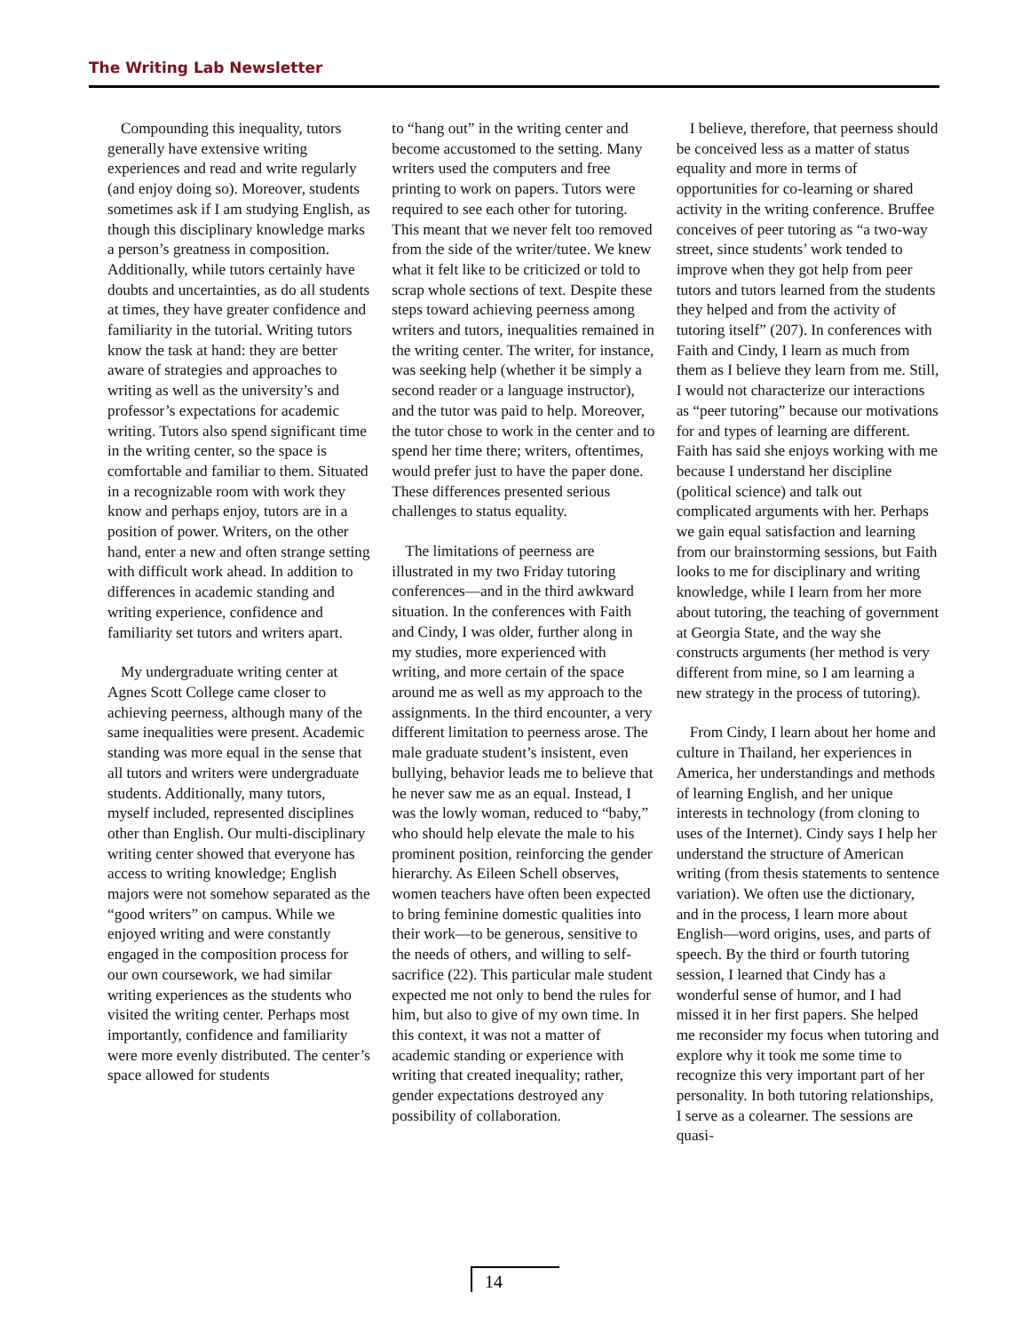The Writing Lab Newsletter
Compounding this inequality, tutors generally have extensive writing experiences and read and write regularly (and enjoy doing so). Moreover, students sometimes ask if I am studying English, as though this disciplinary knowledge marks a person’s greatness in composition. Additionally, while tutors certainly have doubts and uncertainties, as do all students at times, they have greater confidence and familiarity in the tutorial. Writing tutors know the task at hand: they are better aware of strategies and approaches to writing as well as the university’s and professor’s expectations for academic writing. Tutors also spend significant time in the writing center, so the space is comfortable and familiar to them. Situated in a recognizable room with work they know and perhaps enjoy, tutors are in a position of power. Writers, on the other hand, enter a new and often strange setting with difficult work ahead. In addition to differences in academic standing and writing experience, confidence and familiarity set tutors and writers apart.
My undergraduate writing center at Agnes Scott College came closer to achieving peerness, although many of the same inequalities were present. Academic standing was more equal in the sense that all tutors and writers were undergraduate students. Additionally, many tutors, myself included, represented disciplines other than English. Our multi-disciplinary writing center showed that everyone has access to writing knowledge; English majors were not somehow separated as the “good writers” on campus. While we enjoyed writing and were constantly engaged in the composition process for our own coursework, we had similar writing experiences as the students who visited the writing center. Perhaps most importantly, confidence and familiarity were more evenly distributed. The center’s space allowed for students
to “hang out” in the writing center and become accustomed to the setting. Many writers used the computers and free printing to work on papers. Tutors were required to see each other for tutoring. This meant that we never felt too removed from the side of the writer/tutee. We knew what it felt like to be criticized or told to scrap whole sections of text. Despite these steps toward achieving peerness among writers and tutors, inequalities remained in the writing center. The writer, for instance, was seeking help (whether it be simply a second reader or a language instructor), and the tutor was paid to help. Moreover, the tutor chose to work in the center and to spend her time there; writers, oftentimes, would prefer just to have the paper done. These differences presented serious challenges to status equality.
The limitations of peerness are illustrated in my two Friday tutoring conferences—and in the third awkward situation. In the conferences with Faith and Cindy, I was older, further along in my studies, more experienced with writing, and more certain of the space around me as well as my approach to the assignments. In the third encounter, a very different limitation to peerness arose. The male graduate student’s insistent, even bullying, behavior leads me to believe that he never saw me as an equal. Instead, I was the lowly woman, reduced to “baby,” who should help elevate the male to his prominent position, reinforcing the gender hierarchy. As Eileen Schell observes, women teachers have often been expected to bring feminine domestic qualities into their work—to be generous, sensitive to the needs of others, and willing to self-sacrifice (22). This particular male student expected me not only to bend the rules for him, but also to give of my own time. In this context, it was not a matter of academic standing or experience with writing that created inequality; rather, gender expectations destroyed any possibility of collaboration.
I believe, therefore, that peerness should be conceived less as a matter of status equality and more in terms of opportunities for co-learning or shared activity in the writing conference. Bruffee conceives of peer tutoring as “a two-way street, since students’ work tended to improve when they got help from peer tutors and tutors learned from the students they helped and from the activity of tutoring itself” (207). In conferences with Faith and Cindy, I learn as much from them as I believe they learn from me. Still, I would not characterize our interactions as “peer tutoring” because our motivations for and types of learning are different. Faith has said she enjoys working with me because I understand her discipline (political science) and talk out complicated arguments with her. Perhaps we gain equal satisfaction and learning from our brainstorming sessions, but Faith looks to me for disciplinary and writing knowledge, while I learn from her more about tutoring, the teaching of government at Georgia State, and the way she constructs arguments (her method is very different from mine, so I am learning a new strategy in the process of tutoring).
From Cindy, I learn about her home and culture in Thailand, her experiences in America, her understandings and methods of learning English, and her unique interests in technology (from cloning to uses of the Internet). Cindy says I help her understand the structure of American writing (from thesis statements to sentence variation). We often use the dictionary, and in the process, I learn more about English—word origins, uses, and parts of speech. By the third or fourth tutoring session, I learned that Cindy has a wonderful sense of humor, and I had missed it in her first papers. She helped me reconsider my focus when tutoring and explore why it took me some time to recognize this very important part of her personality. In both tutoring relationships, I serve as a colearner. The sessions are quasi-
14